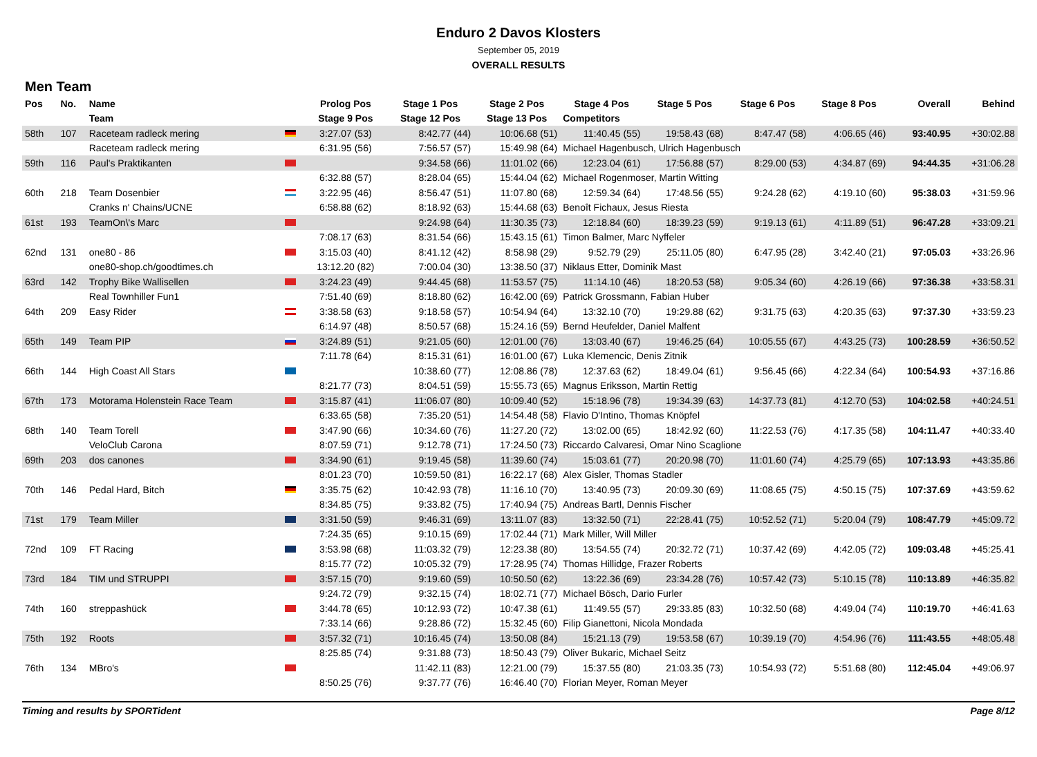Enduro 2 Davos Klosters
September 05, 2019
OVERALL RESULTS
Men Team
| Pos | No. | Name | | Prolog Pos | Stage 1 Pos | Stage 2 Pos | Stage 4 Pos | Stage 5 Pos | Stage 6 Pos | Stage 8 Pos | Overall | Behind |
| --- | --- | --- | --- | --- | --- | --- | --- | --- | --- | --- | --- | --- |
| | | Team | | Stage 9 Pos | Stage 12 Pos | Stage 13 Pos | Competitors | | | | | |
| 58th | 107 | Raceteam radleck mering | | 3:27.07 (53) | 8:42.77 (44) | 10:06.68 (51) | 11:40.45 (55) | 19:58.43 (68) | 8:47.47 (58) | 4:06.65 (46) | 93:40.95 | +30:02.88 |
| | | Raceteam radleck mering | | 6:31.95 (56) | 7:56.57 (57) | 15:49.98 (64) | Michael Hagenbusch, Ulrich Hagenbusch | | | | | |
| 59th | 116 | Paul's Praktikanten | | | 9:34.58 (66) | 11:01.02 (66) | 12:23.04 (61) | 17:56.88 (57) | 8:29.00 (53) | 4:34.87 (69) | 94:44.35 | +31:06.28 |
| | | | | 6:32.88 (57) | 8:28.04 (65) | 15:44.04 (62) | Michael Rogenmoser, Martin Witting | | | | | |
| 60th | 218 | Team Dosenbier | | 3:22.95 (46) | 8:56.47 (51) | 11:07.80 (68) | 12:59.34 (64) | 17:48.56 (55) | 9:24.28 (62) | 4:19.10 (60) | 95:38.03 | +31:59.96 |
| | | Cranks n' Chains/UCNE | | 6:58.88 (62) | 8:18.92 (63) | 15:44.68 (63) | Benoît Fichaux, Jesus Riesta | | | | | |
| 61st | 193 | TeamOn\'s Marc | | | 9:24.98 (64) | 11:30.35 (73) | 12:18.84 (60) | 18:39.23 (59) | 9:19.13 (61) | 4:11.89 (51) | 96:47.28 | +33:09.21 |
| | | | | 7:08.17 (63) | 8:31.54 (66) | 15:43.15 (61) | Timon Balmer, Marc Nyffeler | | | | | |
| 62nd | 131 | one80 - 86 | | 3:15.03 (40) | 8:41.12 (42) | 8:58.98 (29) | 9:52.79 (29) | 25:11.05 (80) | 6:47.95 (28) | 3:42.40 (21) | 97:05.03 | +33:26.96 |
| | | one80-shop.ch/goodtimes.ch | | 13:12.20 (82) | 7:00.04 (30) | 13:38.50 (37) | Niklaus Etter, Dominik Mast | | | | | |
| 63rd | 142 | Trophy Bike Wallisellen | | 3:24.23 (49) | 9:44.45 (68) | 11:53.57 (75) | 11:14.10 (46) | 18:20.53 (58) | 9:05.34 (60) | 4:26.19 (66) | 97:36.38 | +33:58.31 |
| | | Real Townhiller Fun1 | | 7:51.40 (69) | 8:18.80 (62) | 16:42.00 (69) | Patrick Grossmann, Fabian Huber | | | | | |
| 64th | 209 | Easy Rider | | 3:38.58 (63) | 9:18.58 (57) | 10:54.94 (64) | 13:32.10 (70) | 19:29.88 (62) | 9:31.75 (63) | 4:20.35 (63) | 97:37.30 | +33:59.23 |
| | | | | 6:14.97 (48) | 8:50.57 (68) | 15:24.16 (59) | Bernd Heufelder, Daniel Malfent | | | | | |
| 65th | 149 | Team PIP | | 3:24.89 (51) | 9:21.05 (60) | 12:01.00 (76) | 13:03.40 (67) | 19:46.25 (64) | 10:05.55 (67) | 4:43.25 (73) | 100:28.59 | +36:50.52 |
| | | | | 7:11.78 (64) | 8:15.31 (61) | 16:01.00 (67) | Luka Klemencic, Denis Zitnik | | | | | |
| 66th | 144 | High Coast All Stars | | | 10:38.60 (77) | 12:08.86 (78) | 12:37.63 (62) | 18:49.04 (61) | 9:56.45 (66) | 4:22.34 (64) | 100:54.93 | +37:16.86 |
| | | | | 8:21.77 (73) | 8:04.51 (59) | 15:55.73 (65) | Magnus Eriksson, Martin Rettig | | | | | |
| 67th | 173 | Motorama Holenstein Race Team | | 3:15.87 (41) | 11:06.07 (80) | 10:09.40 (52) | 15:18.96 (78) | 19:34.39 (63) | 14:37.73 (81) | 4:12.70 (53) | 104:02.58 | +40:24.51 |
| | | | | 6:33.65 (58) | 7:35.20 (51) | 14:54.48 (58) | Flavio D'Intino, Thomas Knöpfel | | | | | |
| 68th | 140 | Team Torell | | 3:47.90 (66) | 10:34.60 (76) | 11:27.20 (72) | 13:02.00 (65) | 18:42.92 (60) | 11:22.53 (76) | 4:17.35 (58) | 104:11.47 | +40:33.40 |
| | | VeloClub Carona | | 8:07.59 (71) | 9:12.78 (71) | 17:24.50 (73) | Riccardo Calvaresi, Omar Nino Scaglione | | | | | |
| 69th | 203 | dos canones | | 3:34.90 (61) | 9:19.45 (58) | 11:39.60 (74) | 15:03.61 (77) | 20:20.98 (70) | 11:01.60 (74) | 4:25.79 (65) | 107:13.93 | +43:35.86 |
| | | | | 8:01.23 (70) | 10:59.50 (81) | 16:22.17 (68) | Alex Gisler, Thomas Stadler | | | | | |
| 70th | 146 | Pedal Hard, Bitch | | 3:35.75 (62) | 10:42.93 (78) | 11:16.10 (70) | 13:40.95 (73) | 20:09.30 (69) | 11:08.65 (75) | 4:50.15 (75) | 107:37.69 | +43:59.62 |
| | | | | 8:34.85 (75) | 9:33.82 (75) | 17:40.94 (75) | Andreas Bartl, Dennis Fischer | | | | | |
| 71st | 179 | Team Miller | | 3:31.50 (59) | 9:46.31 (69) | 13:11.07 (83) | 13:32.50 (71) | 22:28.41 (75) | 10:52.52 (71) | 5:20.04 (79) | 108:47.79 | +45:09.72 |
| | | | | 7:24.35 (65) | 9:10.15 (69) | 17:02.44 (71) | Mark Miller, Will Miller | | | | | |
| 72nd | 109 | FT Racing | | 3:53.98 (68) | 11:03.32 (79) | 12:23.38 (80) | 13:54.55 (74) | 20:32.72 (71) | 10:37.42 (69) | 4:42.05 (72) | 109:03.48 | +45:25.41 |
| | | | | 8:15.77 (72) | 10:05.32 (79) | 17:28.95 (74) | Thomas Hillidge, Frazer Roberts | | | | | |
| 73rd | 184 | TIM und STRUPPI | | 3:57.15 (70) | 9:19.60 (59) | 10:50.50 (62) | 13:22.36 (69) | 23:34.28 (76) | 10:57.42 (73) | 5:10.15 (78) | 110:13.89 | +46:35.82 |
| | | | | 9:24.72 (79) | 9:32.15 (74) | 18:02.71 (77) | Michael Bösch, Dario Furler | | | | | |
| 74th | 160 | streppashück | | 3:44.78 (65) | 10:12.93 (72) | 10:47.38 (61) | 11:49.55 (57) | 29:33.85 (83) | 10:32.50 (68) | 4:49.04 (74) | 110:19.70 | +46:41.63 |
| | | | | 7:33.14 (66) | 9:28.86 (72) | 15:32.45 (60) | Filip Gianettoni, Nicola Mondada | | | | | |
| 75th | 192 | Roots | | 3:57.32 (71) | 10:16.45 (74) | 13:50.08 (84) | 15:21.13 (79) | 19:53.58 (67) | 10:39.19 (70) | 4:54.96 (76) | 111:43.55 | +48:05.48 |
| | | | | 8:25.85 (74) | 9:31.88 (73) | 18:50.43 (79) | Oliver Bukaric, Michael Seitz | | | | | |
| 76th | 134 | MBro's | | | 11:42.11 (83) | 12:21.00 (79) | 15:37.55 (80) | 21:03.35 (73) | 10:54.93 (72) | 5:51.68 (80) | 112:45.04 | +49:06.97 |
| | | | | 8:50.25 (76) | 9:37.77 (76) | 16:46.40 (70) | Florian Meyer, Roman Meyer | | | | | |
Timing and results by SPORTident Page 8/12